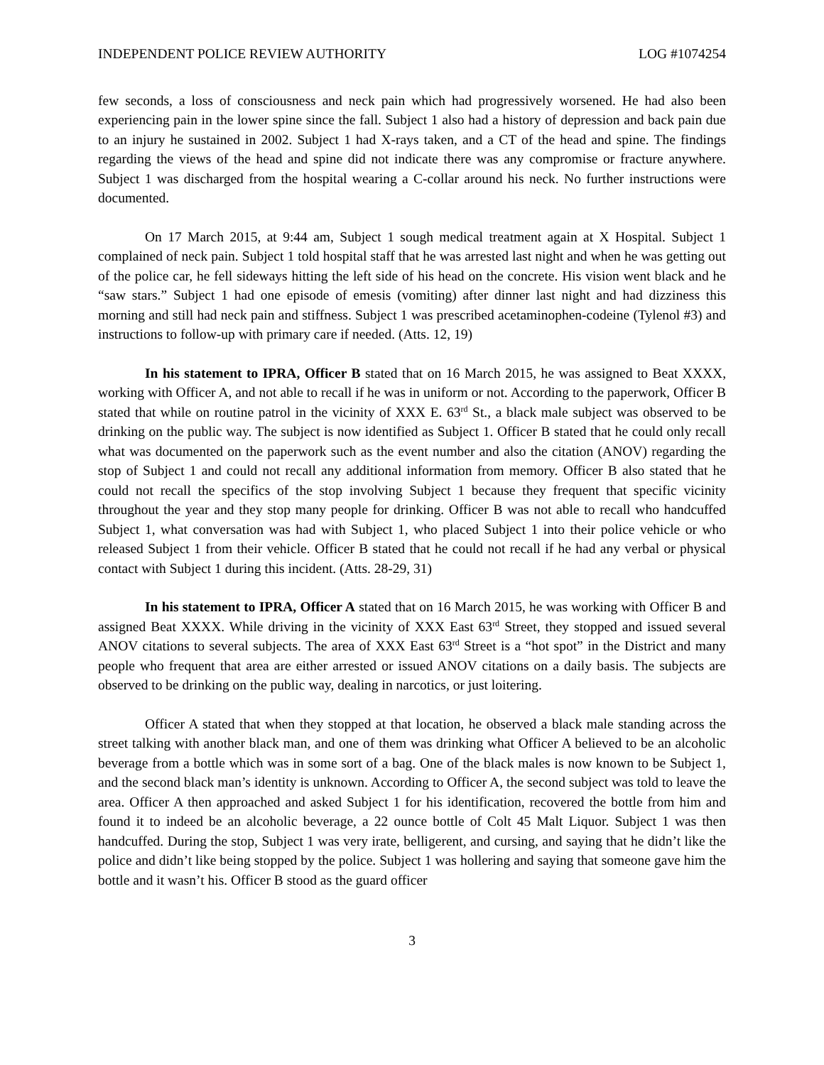INDEPENDENT POLICE REVIEW AUTHORITY LOG #1074254
few seconds, a loss of consciousness and neck pain which had progressively worsened. He had also been experiencing pain in the lower spine since the fall. Subject 1 also had a history of depression and back pain due to an injury he sustained in 2002. Subject 1 had X-rays taken, and a CT of the head and spine. The findings regarding the views of the head and spine did not indicate there was any compromise or fracture anywhere. Subject 1 was discharged from the hospital wearing a C-collar around his neck. No further instructions were documented.
On 17 March 2015, at 9:44 am, Subject 1 sough medical treatment again at X Hospital. Subject 1 complained of neck pain. Subject 1 told hospital staff that he was arrested last night and when he was getting out of the police car, he fell sideways hitting the left side of his head on the concrete. His vision went black and he “saw stars.” Subject 1 had one episode of emesis (vomiting) after dinner last night and had dizziness this morning and still had neck pain and stiffness. Subject 1 was prescribed acetaminophen-codeine (Tylenol #3) and instructions to follow-up with primary care if needed. (Atts. 12, 19)
In his statement to IPRA, Officer B stated that on 16 March 2015, he was assigned to Beat XXXX, working with Officer A, and not able to recall if he was in uniform or not. According to the paperwork, Officer B stated that while on routine patrol in the vicinity of XXX E. 63<sup>rd</sup> St., a black male subject was observed to be drinking on the public way. The subject is now identified as Subject 1. Officer B stated that he could only recall what was documented on the paperwork such as the event number and also the citation (ANOV) regarding the stop of Subject 1 and could not recall any additional information from memory. Officer B also stated that he could not recall the specifics of the stop involving Subject 1 because they frequent that specific vicinity throughout the year and they stop many people for drinking. Officer B was not able to recall who handcuffed Subject 1, what conversation was had with Subject 1, who placed Subject 1 into their police vehicle or who released Subject 1 from their vehicle. Officer B stated that he could not recall if he had any verbal or physical contact with Subject 1 during this incident. (Atts. 28-29, 31)
In his statement to IPRA, Officer A stated that on 16 March 2015, he was working with Officer B and assigned Beat XXXX. While driving in the vicinity of XXX East 63<sup>rd</sup> Street, they stopped and issued several ANOV citations to several subjects. The area of XXX East 63<sup>rd</sup> Street is a “hot spot” in the District and many people who frequent that area are either arrested or issued ANOV citations on a daily basis. The subjects are observed to be drinking on the public way, dealing in narcotics, or just loitering.
Officer A stated that when they stopped at that location, he observed a black male standing across the street talking with another black man, and one of them was drinking what Officer A believed to be an alcoholic beverage from a bottle which was in some sort of a bag. One of the black males is now known to be Subject 1, and the second black man’s identity is unknown. According to Officer A, the second subject was told to leave the area. Officer A then approached and asked Subject 1 for his identification, recovered the bottle from him and found it to indeed be an alcoholic beverage, a 22 ounce bottle of Colt 45 Malt Liquor. Subject 1 was then handcuffed. During the stop, Subject 1 was very irate, belligerent, and cursing, and saying that he didn’t like the police and didn’t like being stopped by the police. Subject 1 was hollering and saying that someone gave him the bottle and it wasn’t his. Officer B stood as the guard officer
3